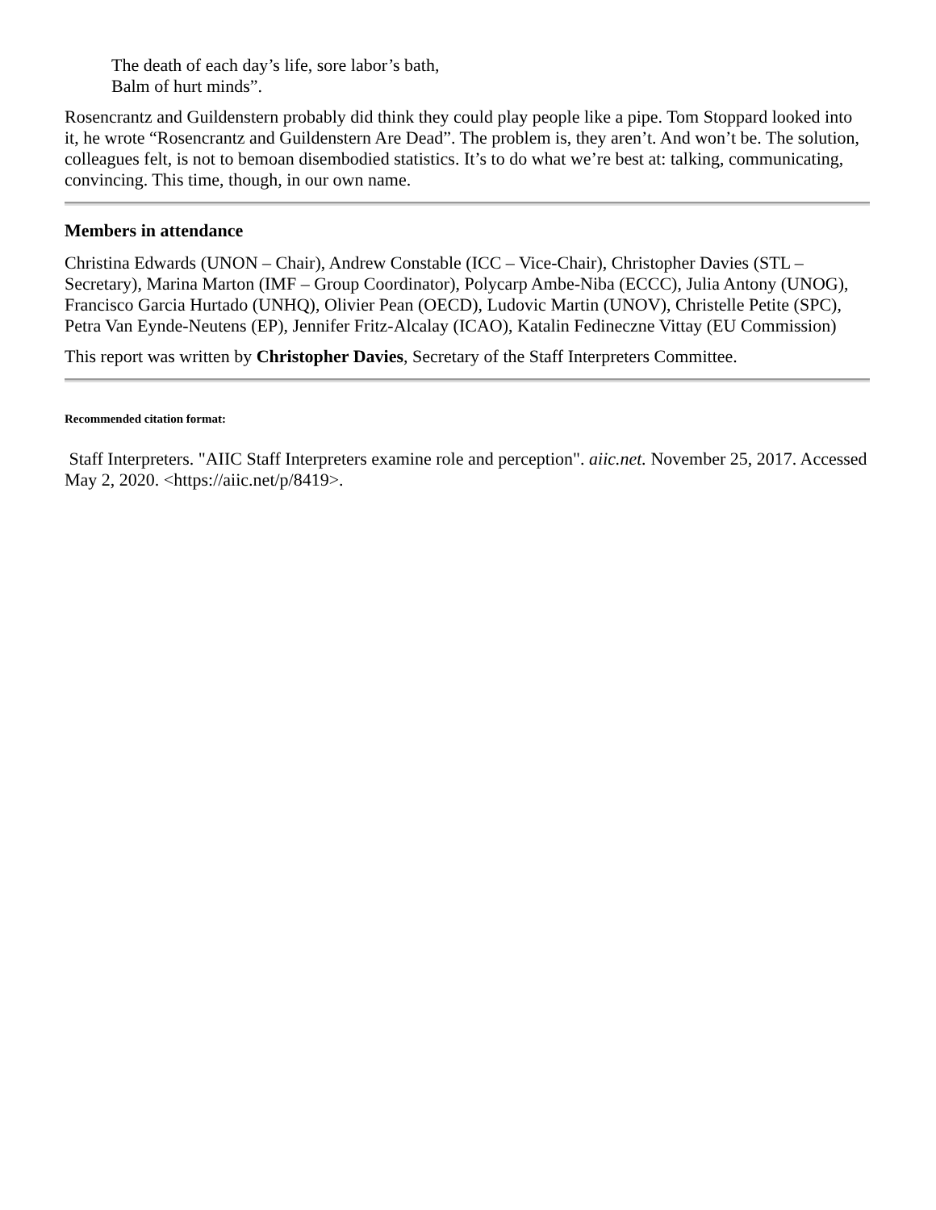The death of each day’s life, sore labor’s bath,
Balm of hurt minds”.
Rosencrantz and Guildenstern probably did think they could play people like a pipe. Tom Stoppard looked into it, he wrote “Rosencrantz and Guildenstern Are Dead”. The problem is, they aren’t. And won’t be. The solution, colleagues felt, is not to bemoan disembodied statistics. It’s to do what we’re best at: talking, communicating, convincing. This time, though, in our own name.
Members in attendance
Christina Edwards (UNON – Chair), Andrew Constable (ICC – Vice-Chair), Christopher Davies (STL – Secretary), Marina Marton (IMF – Group Coordinator), Polycarp Ambe-Niba (ECCC), Julia Antony (UNOG), Francisco Garcia Hurtado (UNHQ), Olivier Pean (OECD), Ludovic Martin (UNOV), Christelle Petite (SPC), Petra Van Eynde-Neutens (EP), Jennifer Fritz-Alcalay (ICAO), Katalin Fedineczne Vittay (EU Commission)
This report was written by Christopher Davies, Secretary of the Staff Interpreters Committee.
Recommended citation format:
Staff Interpreters. "AIIC Staff Interpreters examine role and perception". aiic.net. November 25, 2017. Accessed May 2, 2020. <https://aiic.net/p/8419>.